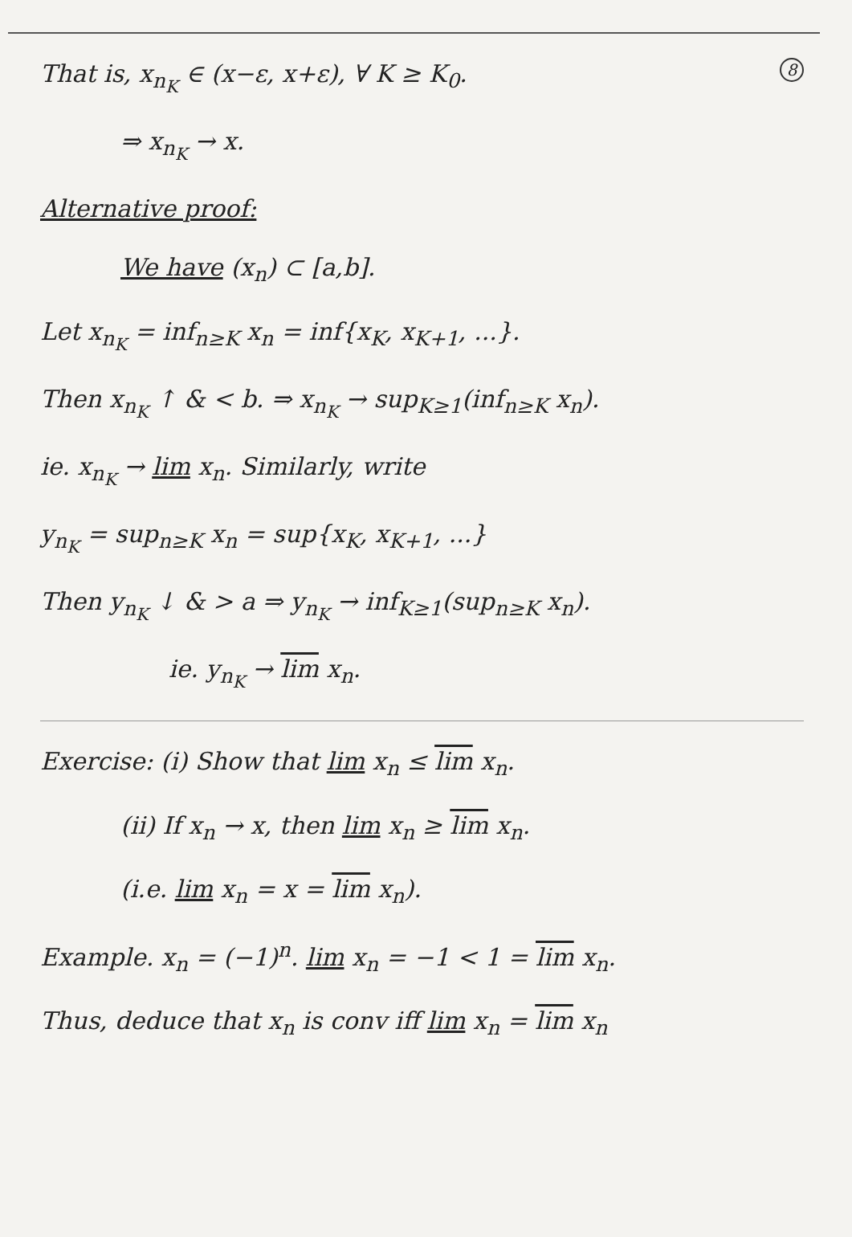That is, x<sub>n<sub>K</sub></sub> ∈ (x−ε, x+ε), ∀ K ≥ K<sub>0</sub>. 8
⇒ x<sub>n<sub>K</sub></sub> → x.
Alternative proof:
We have (x<sub>n</sub>) ⊂ [a,b].
Let x<sub>n<sub>K</sub></sub> = inf<sub>n≥K</sub> x<sub>n</sub> = inf{x<sub>K</sub>, x<sub>K+1</sub>, ...}.
Then x<sub>n<sub>K</sub></sub> ↑ & < b. ⇒ x<sub>n<sub>K</sub></sub> → sup<sub>K≥1</sub>(inf<sub>n≥K</sub> x<sub>n</sub>).
ie. x<sub>n<sub>K</sub></sub> → lim x<sub>n</sub>. Similarly, write
y<sub>n<sub>K</sub></sub> = sup<sub>n≥K</sub> x<sub>n</sub> = sup{x<sub>K</sub>, x<sub>K+1</sub>, ...}
Then y<sub>n<sub>K</sub></sub> ↓ & > a ⇒ y<sub>n<sub>K</sub></sub> → inf<sub>K≥1</sub>(sup<sub>n≥K</sub> x<sub>n</sub>).
ie. y<sub>n<sub>K</sub></sub> → lim x<sub>n</sub>.
Exercise: (i) Show that lim x<sub>n</sub> ≤ lim x<sub>n</sub>.
(ii) If x<sub>n</sub> → x, then lim x<sub>n</sub> ≥ lim x<sub>n</sub>.
(i.e. lim x<sub>n</sub> = x = lim x<sub>n</sub>).
Example. x<sub>n</sub> = (−1)<sup>n</sup>. lim x<sub>n</sub> = −1 < 1 = lim x<sub>n</sub>.
Thus, deduce that x<sub>n</sub> is conv iff lim x<sub>n</sub> = lim x<sub>n</sub>